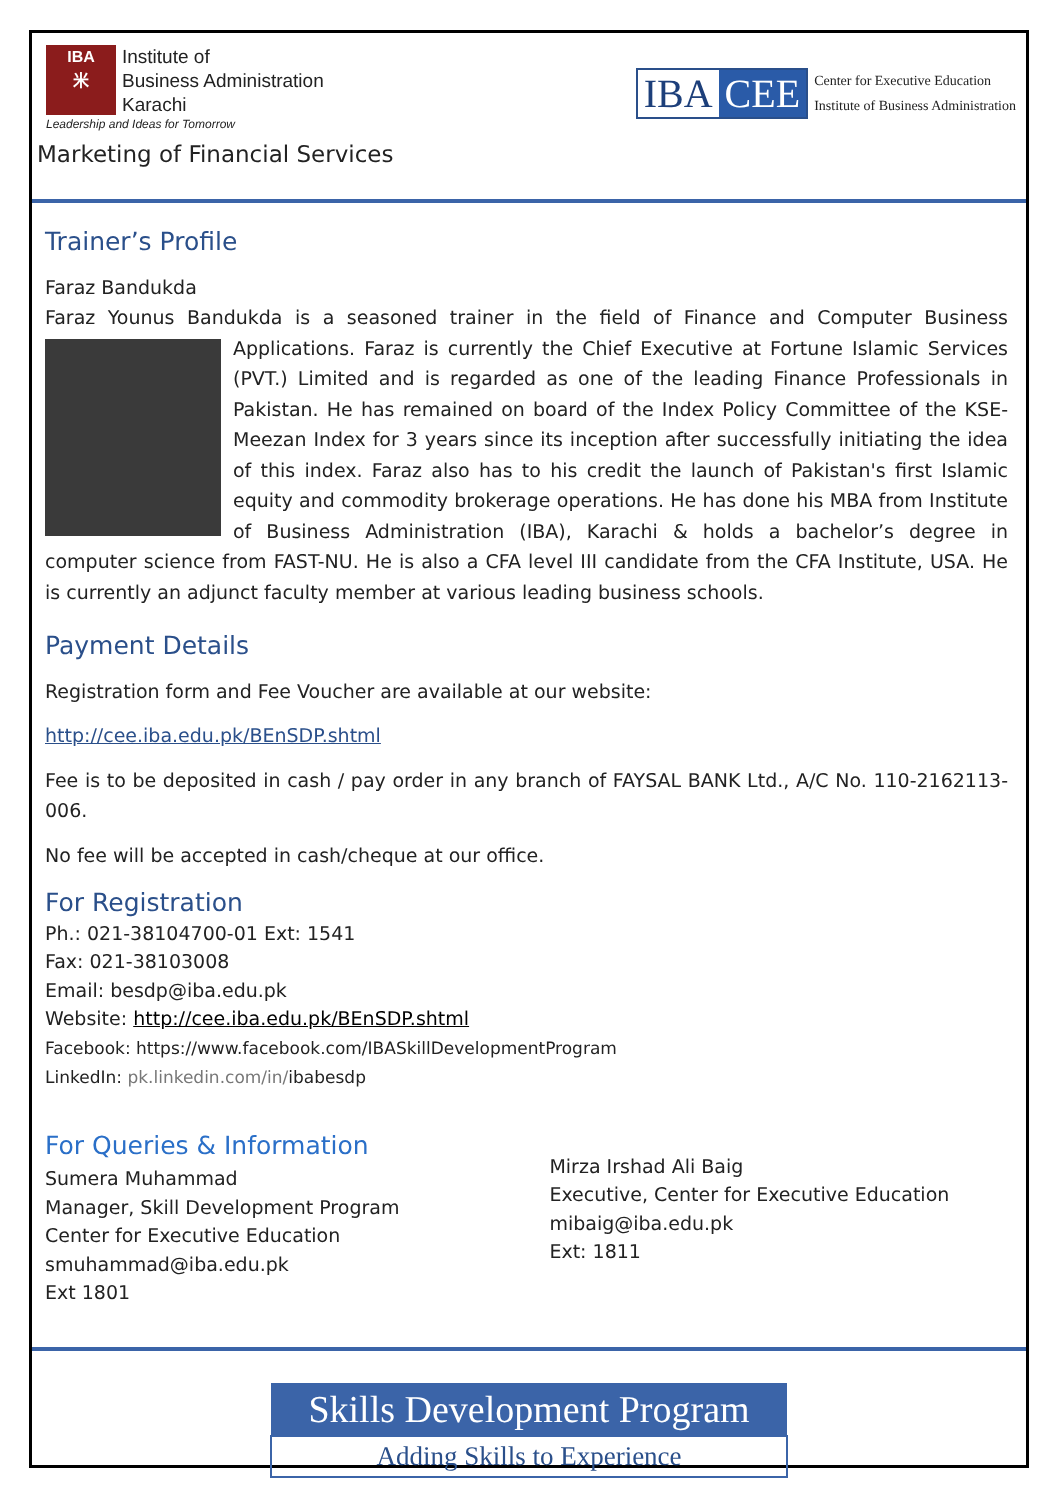IBA
米
Institute of
Business Administration
Karachi
Leadership and Ideas for Tomorrow
IBA CEE
Center for Executive Education
Institute of Business Administration
Marketing of Financial Services
Trainer’s Profile
Faraz Bandukda
Faraz Younus Bandukda is a seasoned trainer in the field of Finance and Computer Business Applications. Faraz is currently the Chief Executive at Fortune Islamic Services (PVT.) Limited and is regarded as one of the leading Finance Professionals in Pakistan. He has remained on board of the Index Policy Committee of the KSE-Meezan Index for 3 years since its inception after successfully initiating the idea of this index. Faraz also has to his credit the launch of Pakistan's first Islamic equity and commodity brokerage operations. He has done his MBA from Institute of Business Administration (IBA), Karachi & holds a bachelor’s degree in computer science from FAST-NU. He is also a CFA level III candidate from the CFA Institute, USA. He is currently an adjunct faculty member at various leading business schools.
Payment Details
Registration form and Fee Voucher are available at our website:
http://cee.iba.edu.pk/BEnSDP.shtml
Fee is to be deposited in cash / pay order in any branch of FAYSAL BANK Ltd., A/C No. 110-2162113-006.
No fee will be accepted in cash/cheque at our office.
For Registration
Ph.: 021-38104700-01 Ext: 1541
Fax: 021-38103008
Email: besdp@iba.edu.pk
Website: http://cee.iba.edu.pk/BEnSDP.shtml
Facebook: https://www.facebook.com/IBASkillDevelopmentProgram
LinkedIn: pk.linkedin.com/in/ibabesdp
For Queries & Information
Sumera Muhammad
Manager, Skill Development Program
Center for Executive Education
smuhammad@iba.edu.pk
Ext 1801
Mirza Irshad Ali Baig
Executive, Center for Executive Education
mibaig@iba.edu.pk
Ext: 1811
Skills Development Program
Adding Skills to Experience